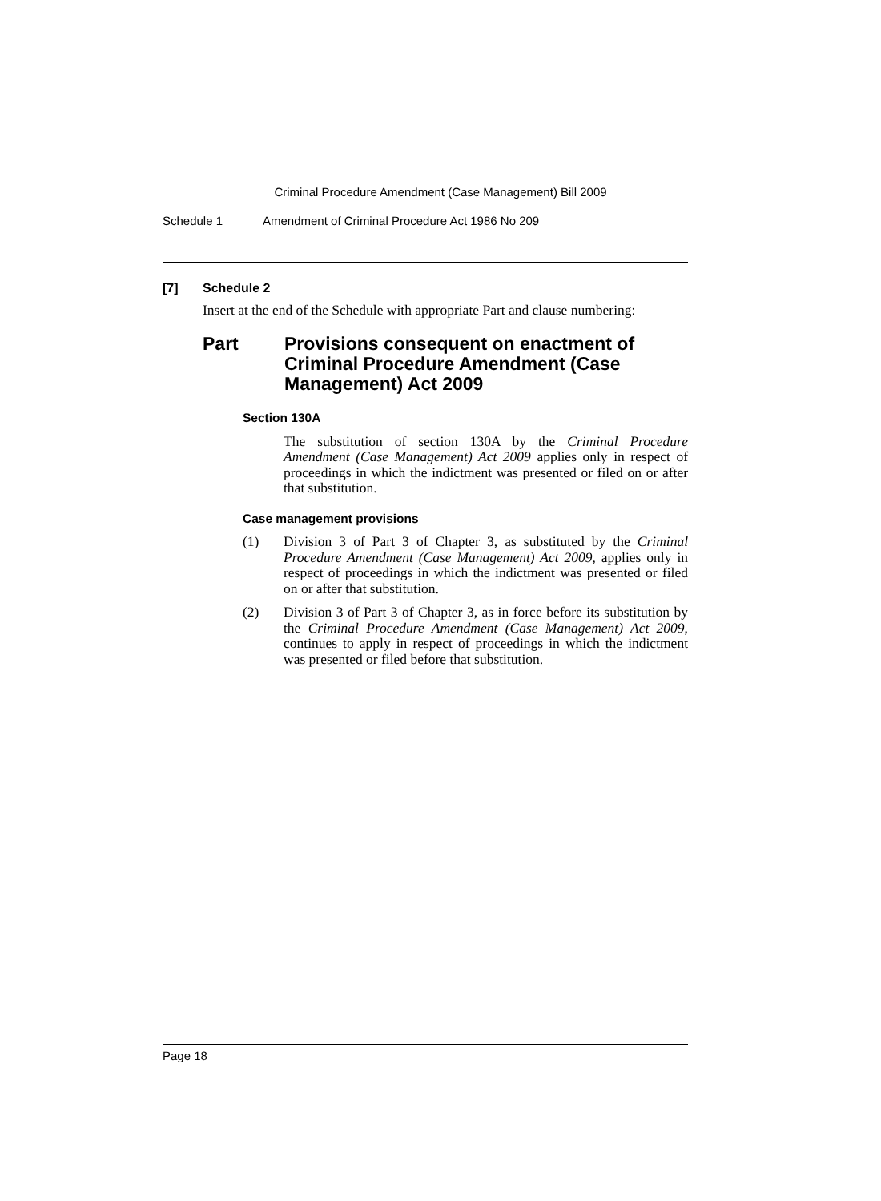Criminal Procedure Amendment (Case Management) Bill 2009
Schedule 1 Amendment of Criminal Procedure Act 1986 No 209
[7] Schedule 2
Insert at the end of the Schedule with appropriate Part and clause numbering:
Part Provisions consequent on enactment of Criminal Procedure Amendment (Case Management) Act 2009
Section 130A
The substitution of section 130A by the Criminal Procedure Amendment (Case Management) Act 2009 applies only in respect of proceedings in which the indictment was presented or filed on or after that substitution.
Case management provisions
(1) Division 3 of Part 3 of Chapter 3, as substituted by the Criminal Procedure Amendment (Case Management) Act 2009, applies only in respect of proceedings in which the indictment was presented or filed on or after that substitution.
(2) Division 3 of Part 3 of Chapter 3, as in force before its substitution by the Criminal Procedure Amendment (Case Management) Act 2009, continues to apply in respect of proceedings in which the indictment was presented or filed before that substitution.
Page 18